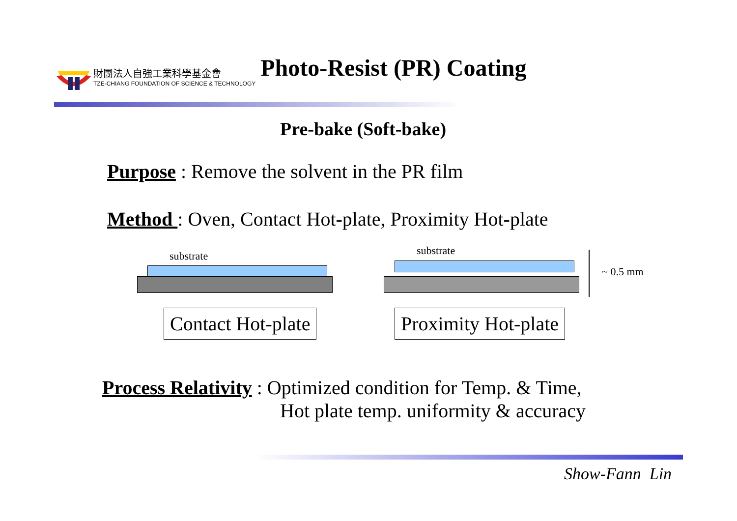財團法人自強工業科學基金會
TZE-CHIANG FOUNDATION OF SCIENCE & TECHNOLOGY
Photo-Resist (PR) Coating
Pre-bake (Soft-bake)
Purpose : Remove the solvent in the PR film
Method : Oven, Contact Hot-plate, Proximity Hot-plate
substrate substrate
~ 0.5 mm
Contact Hot-plate Proximity Hot-plate
Process Relativity : Optimized condition for Temp. & Time,
Hot plate temp. uniformity & accuracy
Show-Fann Lin